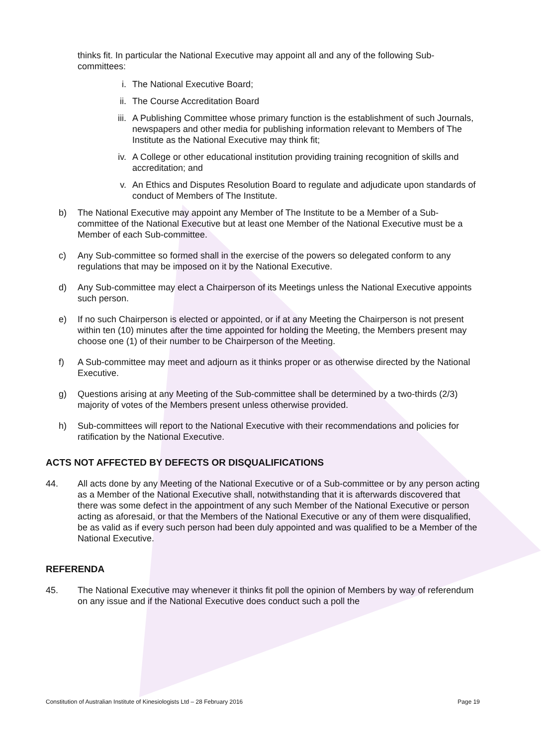thinks fit. In particular the National Executive may appoint all and any of the following Sub-committees:
i. The National Executive Board;
ii. The Course Accreditation Board
iii. A Publishing Committee whose primary function is the establishment of such Journals, newspapers and other media for publishing information relevant to Members of The Institute as the National Executive may think fit;
iv. A College or other educational institution providing training recognition of skills and accreditation; and
v. An Ethics and Disputes Resolution Board to regulate and adjudicate upon standards of conduct of Members of The Institute.
b) The National Executive may appoint any Member of The Institute to be a Member of a Sub-committee of the National Executive but at least one Member of the National Executive must be a Member of each Sub-committee.
c) Any Sub-committee so formed shall in the exercise of the powers so delegated conform to any regulations that may be imposed on it by the National Executive.
d) Any Sub-committee may elect a Chairperson of its Meetings unless the National Executive appoints such person.
e) If no such Chairperson is elected or appointed, or if at any Meeting the Chairperson is not present within ten (10) minutes after the time appointed for holding the Meeting, the Members present may choose one (1) of their number to be Chairperson of the Meeting.
f) A Sub-committee may meet and adjourn as it thinks proper or as otherwise directed by the National Executive.
g) Questions arising at any Meeting of the Sub-committee shall be determined by a two-thirds (2/3) majority of votes of the Members present unless otherwise provided.
h) Sub-committees will report to the National Executive with their recommendations and policies for ratification by the National Executive.
ACTS NOT AFFECTED BY DEFECTS OR DISQUALIFICATIONS
44. All acts done by any Meeting of the National Executive or of a Sub-committee or by any person acting as a Member of the National Executive shall, notwithstanding that it is afterwards discovered that there was some defect in the appointment of any such Member of the National Executive or person acting as aforesaid, or that the Members of the National Executive or any of them were disqualified, be as valid as if every such person had been duly appointed and was qualified to be a Member of the National Executive.
REFERENDA
45. The National Executive may whenever it thinks fit poll the opinion of Members by way of referendum on any issue and if the National Executive does conduct such a poll the
Constitution of Australian Institute of Kinesiologists Ltd – 28 February 2016 Page 19